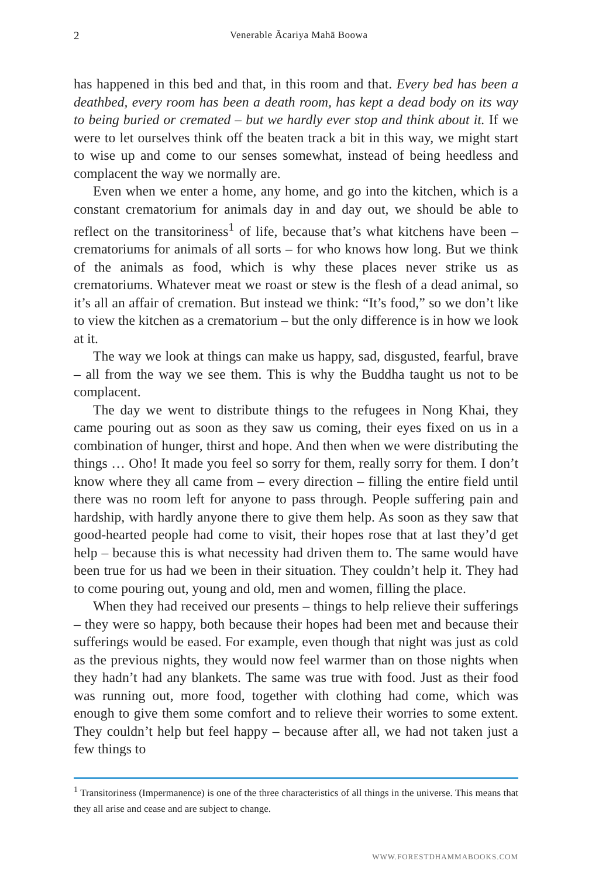2
Venerable Ācariya Mahā Boowa
has happened in this bed and that, in this room and that. Every bed has been a deathbed, every room has been a death room, has kept a dead body on its way to being buried or cremated – but we hardly ever stop and think about it. If we were to let ourselves think off the beaten track a bit in this way, we might start to wise up and come to our senses somewhat, instead of being heedless and complacent the way we normally are.
Even when we enter a home, any home, and go into the kitchen, which is a constant crematorium for animals day in and day out, we should be able to reflect on the transitoriness<sup>1</sup> of life, because that’s what kitchens have been – crematoriums for animals of all sorts – for who knows how long. But we think of the animals as food, which is why these places never strike us as crematoriums. Whatever meat we roast or stew is the flesh of a dead animal, so it’s all an affair of cremation. But instead we think: “It’s food,” so we don’t like to view the kitchen as a crematorium – but the only difference is in how we look at it.
The way we look at things can make us happy, sad, disgusted, fearful, brave – all from the way we see them. This is why the Buddha taught us not to be complacent.
The day we went to distribute things to the refugees in Nong Khai, they came pouring out as soon as they saw us coming, their eyes fixed on us in a combination of hunger, thirst and hope. And then when we were distributing the things … Oho! It made you feel so sorry for them, really sorry for them. I don’t know where they all came from – every direction – filling the entire field until there was no room left for anyone to pass through. People suffering pain and hardship, with hardly anyone there to give them help. As soon as they saw that good-hearted people had come to visit, their hopes rose that at last they’d get help – because this is what necessity had driven them to. The same would have been true for us had we been in their situation. They couldn’t help it. They had to come pouring out, young and old, men and women, filling the place.
When they had received our presents – things to help relieve their sufferings – they were so happy, both because their hopes had been met and because their sufferings would be eased. For example, even though that night was just as cold as the previous nights, they would now feel warmer than on those nights when they hadn’t had any blankets. The same was true with food. Just as their food was running out, more food, together with clothing had come, which was enough to give them some comfort and to relieve their worries to some extent. They couldn’t help but feel happy – because after all, we had not taken just a few things to
<sup>1</sup> Transitoriness (Impermanence) is one of the three characteristics of all things in the universe. This means that they all arise and cease and are subject to change.
WWW.FORESTDHAMMABOOKS.COM